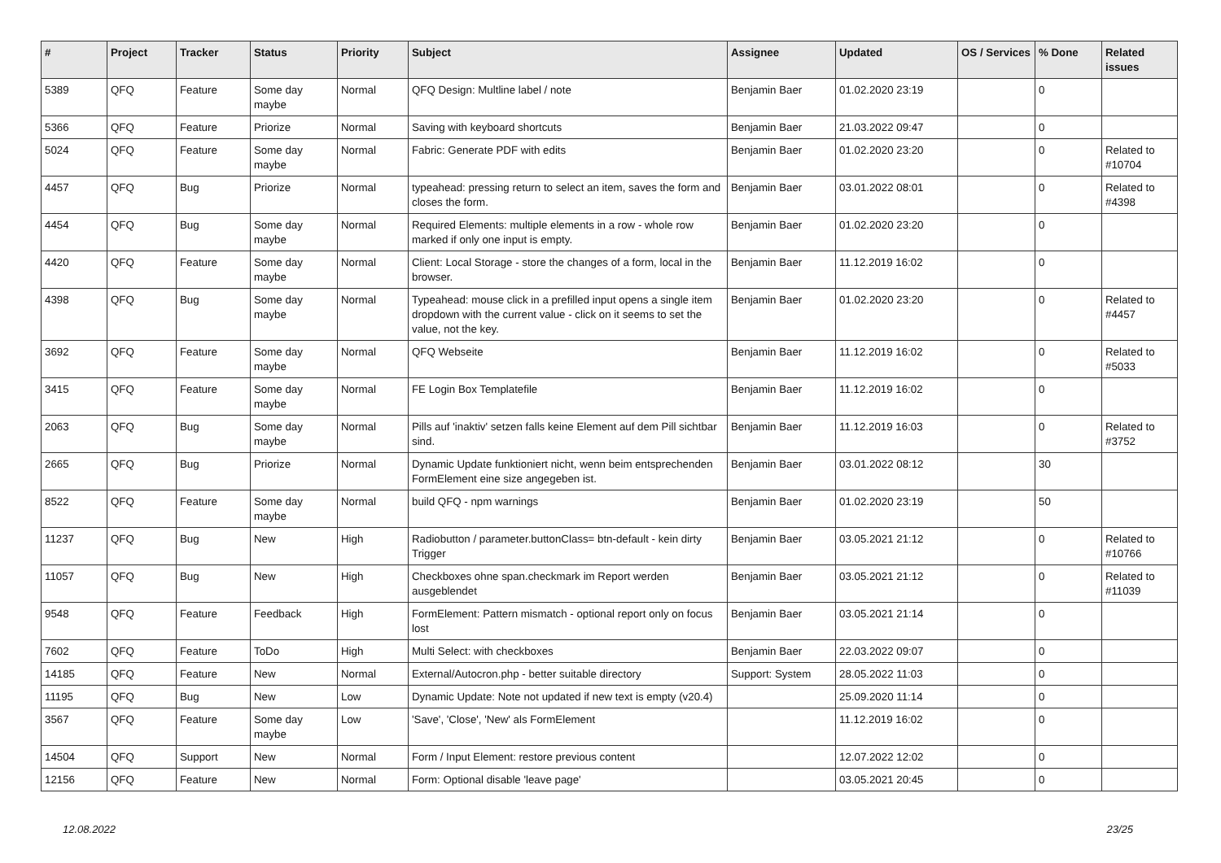| # | Project | Tracker | Status | Priority | Subject | Assignee | Updated | OS / Services | % Done | Related issues |
| --- | --- | --- | --- | --- | --- | --- | --- | --- | --- | --- |
| 5389 | QFQ | Feature | Some day maybe | Normal | QFQ Design: Multline label / note | Benjamin Baer | 01.02.2020 23:19 | | 0 | |
| 5366 | QFQ | Feature | Priorize | Normal | Saving with keyboard shortcuts | Benjamin Baer | 21.03.2022 09:47 | | 0 | |
| 5024 | QFQ | Feature | Some day maybe | Normal | Fabric: Generate PDF with edits | Benjamin Baer | 01.02.2020 23:20 | | 0 | Related to #10704 |
| 4457 | QFQ | Bug | Priorize | Normal | typeahead: pressing return to select an item, saves the form and closes the form. | Benjamin Baer | 03.01.2022 08:01 | | 0 | Related to #4398 |
| 4454 | QFQ | Bug | Some day maybe | Normal | Required Elements: multiple elements in a row - whole row marked if only one input is empty. | Benjamin Baer | 01.02.2020 23:20 | | 0 | |
| 4420 | QFQ | Feature | Some day maybe | Normal | Client: Local Storage - store the changes of a form, local in the browser. | Benjamin Baer | 11.12.2019 16:02 | | 0 | |
| 4398 | QFQ | Bug | Some day maybe | Normal | Typeahead: mouse click in a prefilled input opens a single item dropdown with the current value - click on it seems to set the value, not the key. | Benjamin Baer | 01.02.2020 23:20 | | 0 | Related to #4457 |
| 3692 | QFQ | Feature | Some day maybe | Normal | QFQ Webseite | Benjamin Baer | 11.12.2019 16:02 | | 0 | Related to #5033 |
| 3415 | QFQ | Feature | Some day maybe | Normal | FE Login Box Templatefile | Benjamin Baer | 11.12.2019 16:02 | | 0 | |
| 2063 | QFQ | Bug | Some day maybe | Normal | Pills auf 'inaktiv' setzen falls keine Element auf dem Pill sichtbar sind. | Benjamin Baer | 11.12.2019 16:03 | | 0 | Related to #3752 |
| 2665 | QFQ | Bug | Priorize | Normal | Dynamic Update funktioniert nicht, wenn beim entsprechenden FormElement eine size angegeben ist. | Benjamin Baer | 03.01.2022 08:12 | | 30 | |
| 8522 | QFQ | Feature | Some day maybe | Normal | build QFQ - npm warnings | Benjamin Baer | 01.02.2020 23:19 | | 50 | |
| 11237 | QFQ | Bug | New | High | Radiobutton / parameter.buttonClass= btn-default - kein dirty Trigger | Benjamin Baer | 03.05.2021 21:12 | | 0 | Related to #10766 |
| 11057 | QFQ | Bug | New | High | Checkboxes ohne span.checkmark im Report werden ausgeblendet | Benjamin Baer | 03.05.2021 21:12 | | 0 | Related to #11039 |
| 9548 | QFQ | Feature | Feedback | High | FormElement: Pattern mismatch - optional report only on focus lost | Benjamin Baer | 03.05.2021 21:14 | | 0 | |
| 7602 | QFQ | Feature | ToDo | High | Multi Select: with checkboxes | Benjamin Baer | 22.03.2022 09:07 | | 0 | |
| 14185 | QFQ | Feature | New | Normal | External/Autocron.php - better suitable directory | Support: System | 28.05.2022 11:03 | | 0 | |
| 11195 | QFQ | Bug | New | Low | Dynamic Update: Note not updated if new text is empty (v20.4) | | 25.09.2020 11:14 | | 0 | |
| 3567 | QFQ | Feature | Some day maybe | Low | 'Save', 'Close', 'New' als FormElement | | 11.12.2019 16:02 | | 0 | |
| 14504 | QFQ | Support | New | Normal | Form / Input Element: restore previous content | | 12.07.2022 12:02 | | 0 | |
| 12156 | QFQ | Feature | New | Normal | Form: Optional disable 'leave page' | | 03.05.2021 20:45 | | 0 | |
12.08.2022 23/25